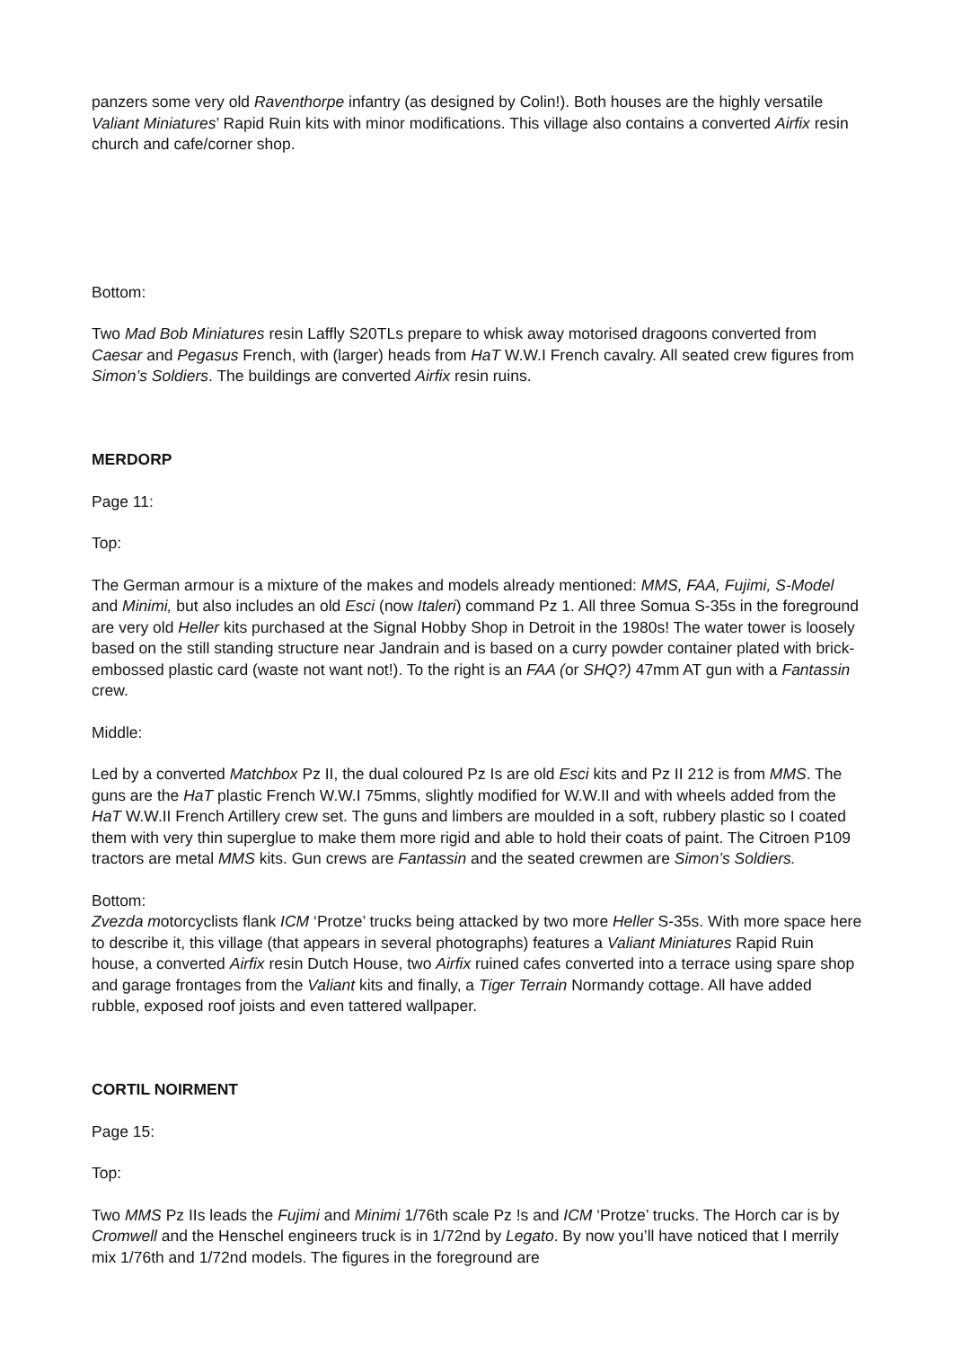panzers some very old Raventhorpe infantry (as designed by Colin!). Both houses are the highly versatile Valiant Miniatures’ Rapid Ruin kits with minor modifications. This village also contains a converted Airfix resin church and cafe/corner shop.
Bottom:
Two Mad Bob Miniatures resin Laffly S20TLs prepare to whisk away motorised dragoons converted from Caesar and Pegasus French, with (larger) heads from HaT W.W.I French cavalry. All seated crew figures from Simon’s Soldiers. The buildings are converted Airfix resin ruins.
MERDORP
Page 11:
Top:
The German armour is a mixture of the makes and models already mentioned: MMS, FAA, Fujimi, S-Model and Minimi, but also includes an old Esci (now Italeri) command Pz 1. All three Somua S-35s in the foreground are very old Heller kits purchased at the Signal Hobby Shop in Detroit in the 1980s! The water tower is loosely based on the still standing structure near Jandrain and is based on a curry powder container plated with brick-embossed plastic card (waste not want not!). To the right is an FAA (or SHQ?) 47mm AT gun with a Fantassin crew.
Middle:
Led by a converted Matchbox Pz II, the dual coloured Pz Is are old Esci kits and Pz II 212 is from MMS. The guns are the HaT plastic French W.W.I 75mms, slightly modified for W.W.II and with wheels added from the HaT W.W.II French Artillery crew set. The guns and limbers are moulded in a soft, rubbery plastic so I coated them with very thin superglue to make them more rigid and able to hold their coats of paint. The Citroen P109 tractors are metal MMS kits. Gun crews are Fantassin and the seated crewmen are Simon’s Soldiers.
Bottom:
Zvezda motorcyclists flank ICM ‘Protze’ trucks being attacked by two more Heller S-35s. With more space here to describe it, this village (that appears in several photographs) features a Valiant Miniatures Rapid Ruin house, a converted Airfix resin Dutch House, two Airfix ruined cafes converted into a terrace using spare shop and garage frontages from the Valiant kits and finally, a Tiger Terrain Normandy cottage. All have added rubble, exposed roof joists and even tattered wallpaper.
CORTIL NOIRMENT
Page 15:
Top:
Two MMS Pz IIs leads the Fujimi and Minimi 1/76th scale Pz !s and ICM ‘Protze’ trucks. The Horch car is by Cromwell and the Henschel engineers truck is in 1/72nd by Legato. By now you’ll have noticed that I merrily mix 1/76th and 1/72nd models. The figures in the foreground are